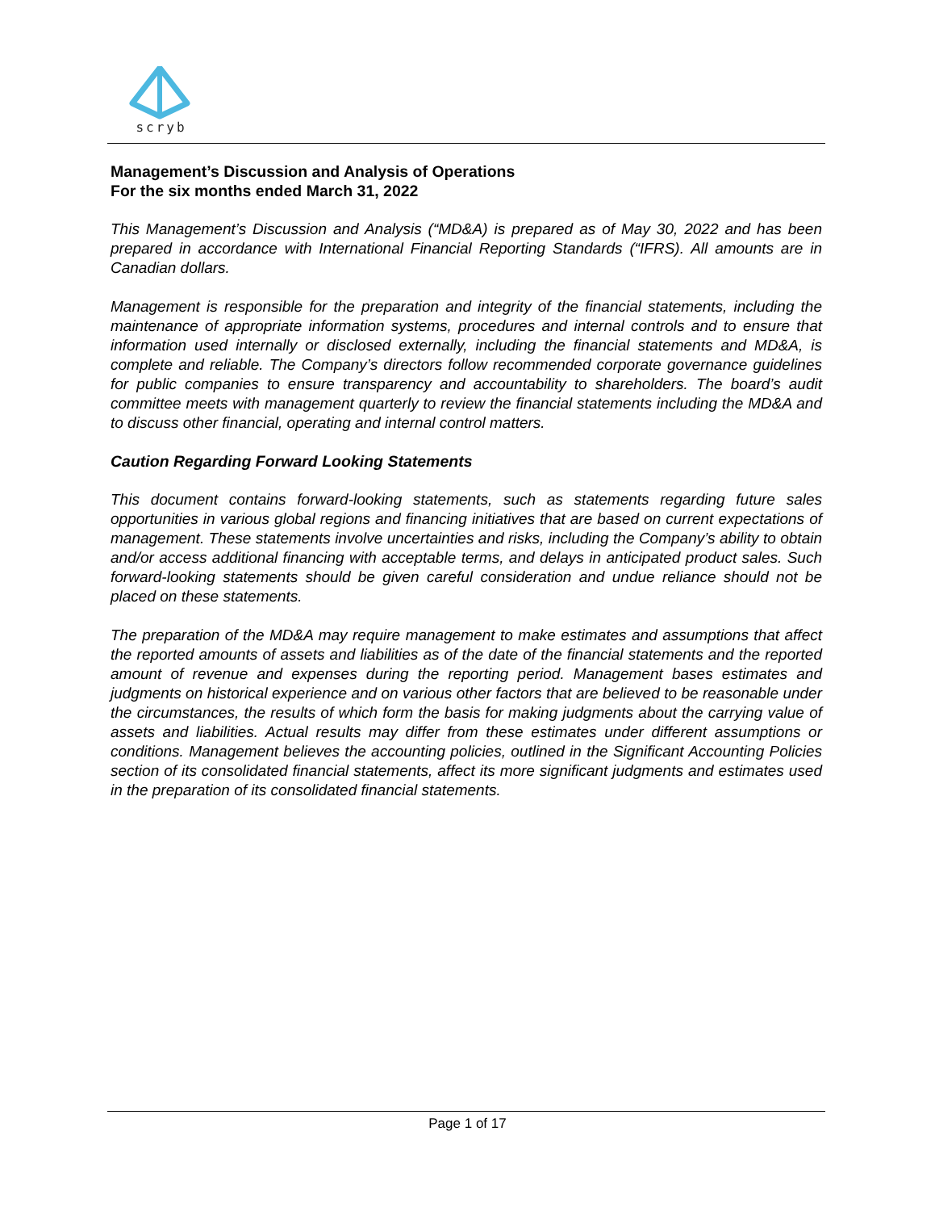scryb
Management’s Discussion and Analysis of Operations
For the six months ended March 31, 2022
This Management’s Discussion and Analysis (“MD&A) is prepared as of May 30, 2022 and has been prepared in accordance with International Financial Reporting Standards (“IFRS). All amounts are in Canadian dollars.
Management is responsible for the preparation and integrity of the financial statements, including the maintenance of appropriate information systems, procedures and internal controls and to ensure that information used internally or disclosed externally, including the financial statements and MD&A, is complete and reliable. The Company’s directors follow recommended corporate governance guidelines for public companies to ensure transparency and accountability to shareholders. The board’s audit committee meets with management quarterly to review the financial statements including the MD&A and to discuss other financial, operating and internal control matters.
Caution Regarding Forward Looking Statements
This document contains forward-looking statements, such as statements regarding future sales opportunities in various global regions and financing initiatives that are based on current expectations of management. These statements involve uncertainties and risks, including the Company’s ability to obtain and/or access additional financing with acceptable terms, and delays in anticipated product sales. Such forward-looking statements should be given careful consideration and undue reliance should not be placed on these statements.
The preparation of the MD&A may require management to make estimates and assumptions that affect the reported amounts of assets and liabilities as of the date of the financial statements and the reported amount of revenue and expenses during the reporting period. Management bases estimates and judgments on historical experience and on various other factors that are believed to be reasonable under the circumstances, the results of which form the basis for making judgments about the carrying value of assets and liabilities. Actual results may differ from these estimates under different assumptions or conditions. Management believes the accounting policies, outlined in the Significant Accounting Policies section of its consolidated financial statements, affect its more significant judgments and estimates used in the preparation of its consolidated financial statements.
Page 1 of 17